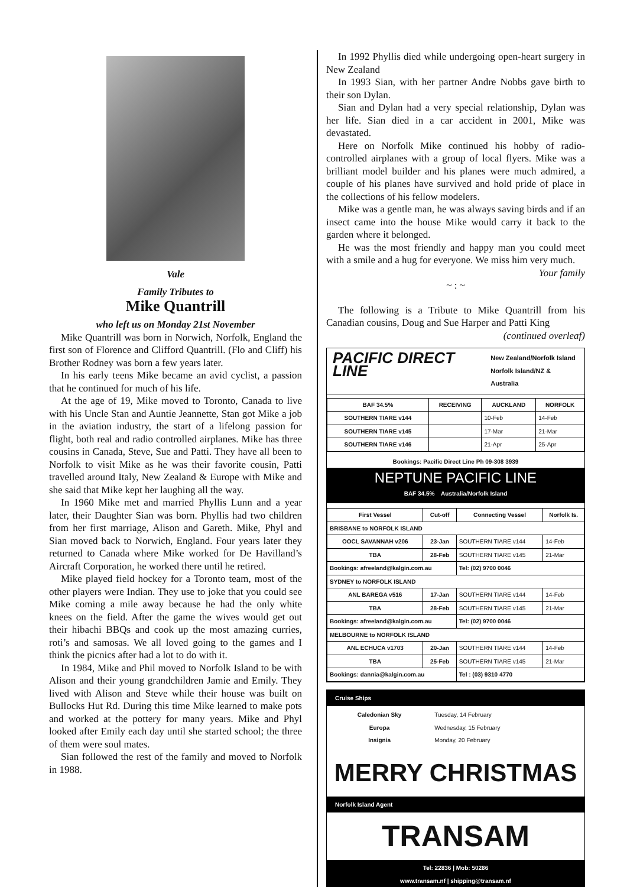Vale
Family Tributes to
Mike Quantrill
who left us on Monday 21st November
Mike Quantrill was born in Norwich, Norfolk, England the first son of Florence and Clifford Quantrill. (Flo and Cliff) his Brother Rodney was born a few years later.
In his early teens Mike became an avid cyclist, a passion that he continued for much of his life.
At the age of 19, Mike moved to Toronto, Canada to live with his Uncle Stan and Auntie Jeannette, Stan got Mike a job in the aviation industry, the start of a lifelong passion for flight, both real and radio controlled airplanes. Mike has three cousins in Canada, Steve, Sue and Patti. They have all been to Norfolk to visit Mike as he was their favorite cousin, Patti travelled around Italy, New Zealand & Europe with Mike and she said that Mike kept her laughing all the way.
In 1960 Mike met and married Phyllis Lunn and a year later, their Daughter Sian was born. Phyllis had two children from her first marriage, Alison and Gareth. Mike, Phyl and Sian moved back to Norwich, England. Four years later they returned to Canada where Mike worked for De Havilland’s Aircraft Corporation, he worked there until he retired.
Mike played field hockey for a Toronto team, most of the other players were Indian. They use to joke that you could see Mike coming a mile away because he had the only white knees on the field. After the game the wives would get out their hibachi BBQs and cook up the most amazing curries, roti’s and samosas. We all loved going to the games and I think the picnics after had a lot to do with it.
In 1984, Mike and Phil moved to Norfolk Island to be with Alison and their young grandchildren Jamie and Emily. They lived with Alison and Steve while their house was built on Bullocks Hut Rd. During this time Mike learned to make pots and worked at the pottery for many years. Mike and Phyl looked after Emily each day until she started school; the three of them were soul mates.
Sian followed the rest of the family and moved to Norfolk in 1988.
In 1992 Phyllis died while undergoing open-heart surgery in New Zealand
In 1993 Sian, with her partner Andre Nobbs gave birth to their son Dylan.
Sian and Dylan had a very special relationship, Dylan was her life. Sian died in a car accident in 2001, Mike was devastated.
Here on Norfolk Mike continued his hobby of radio-controlled airplanes with a group of local flyers. Mike was a brilliant model builder and his planes were much admired, a couple of his planes have survived and hold pride of place in the collections of his fellow modelers.
Mike was a gentle man, he was always saving birds and if an insect came into the house Mike would carry it back to the garden where it belonged.
He was the most friendly and happy man you could meet with a smile and a hug for everyone. We miss him very much.
Your family
~ : ~
The following is a Tribute to Mike Quantrill from his Canadian cousins, Doug and Sue Harper and Patti King
(continued overleaf)
PACIFIC DIRECT LINE New Zealand/Norfolk Island
Norfolk Island/NZ & Australia
| BAF 34.5% | RECEIVING | AUCKLAND | NORFOLK |
| --- | --- | --- | --- |
| SOUTHERN TIARE v144 | | 10-Feb | 14-Feb |
| SOUTHERN TIARE v145 | | 17-Mar | 21-Mar |
| SOUTHERN TIARE v146 | | 21-Apr | 25-Apr |
Bookings: Pacific Direct Line Ph 09-308 3939
NEPTUNE PACIFIC LINE
BAF 34.5% Australia/Norfolk Island
| First Vessel | Cut-off | Connecting Vessel | Norfolk Is. |
| --- | --- | --- | --- |
| BRISBANE to NORFOLK ISLAND | | | |
| OOCL SAVANNAH v206 | 23-Jan | SOUTHERN TIARE v144 | 14-Feb |
| TBA | 28-Feb | SOUTHERN TIARE v145 | 21-Mar |
| Bookings: afreeland@kalgin.com.au | | Tel: (02) 9700 0046 | |
| SYDNEY to NORFOLK ISLAND | | | |
| ANL BAREGA v516 | 17-Jan | SOUTHERN TIARE v144 | 14-Feb |
| TBA | 28-Feb | SOUTHERN TIARE v145 | 21-Mar |
| Bookings: afreeland@kalgin.com.au | | Tel: (02) 9700 0046 | |
| MELBOURNE to NORFOLK ISLAND | | | |
| ANL ECHUCA v1703 | 20-Jan | SOUTHERN TIARE v144 | 14-Feb |
| TBA | 25-Feb | SOUTHERN TIARE v145 | 21-Mar |
| Bookings: dannia@kalgin.com.au | | Tel : (03) 9310 4770 | |
Cruise Ships
| Caledonian Sky | Tuesday, 14 February |
| Europa | Wednesday, 15 February |
| Insignia | Monday, 20 February |
MERRY CHRISTMAS
Norfolk Island Agent
TRANSAM
Tel: 22836 | Mob: 50286
www.transam.nf | shipping@transam.nf